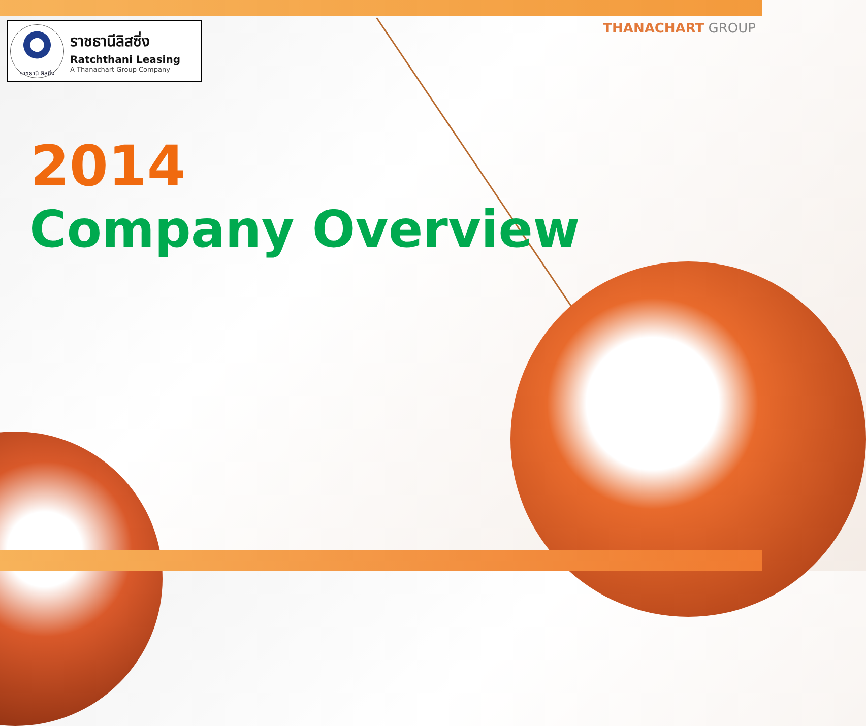ราชธานี ลิสซิ่ง
ราชธานีลิสซิ่ง
Ratchthani Leasing
A Thanachart Group Company
THANACHART GROUP
2014
Company Overview